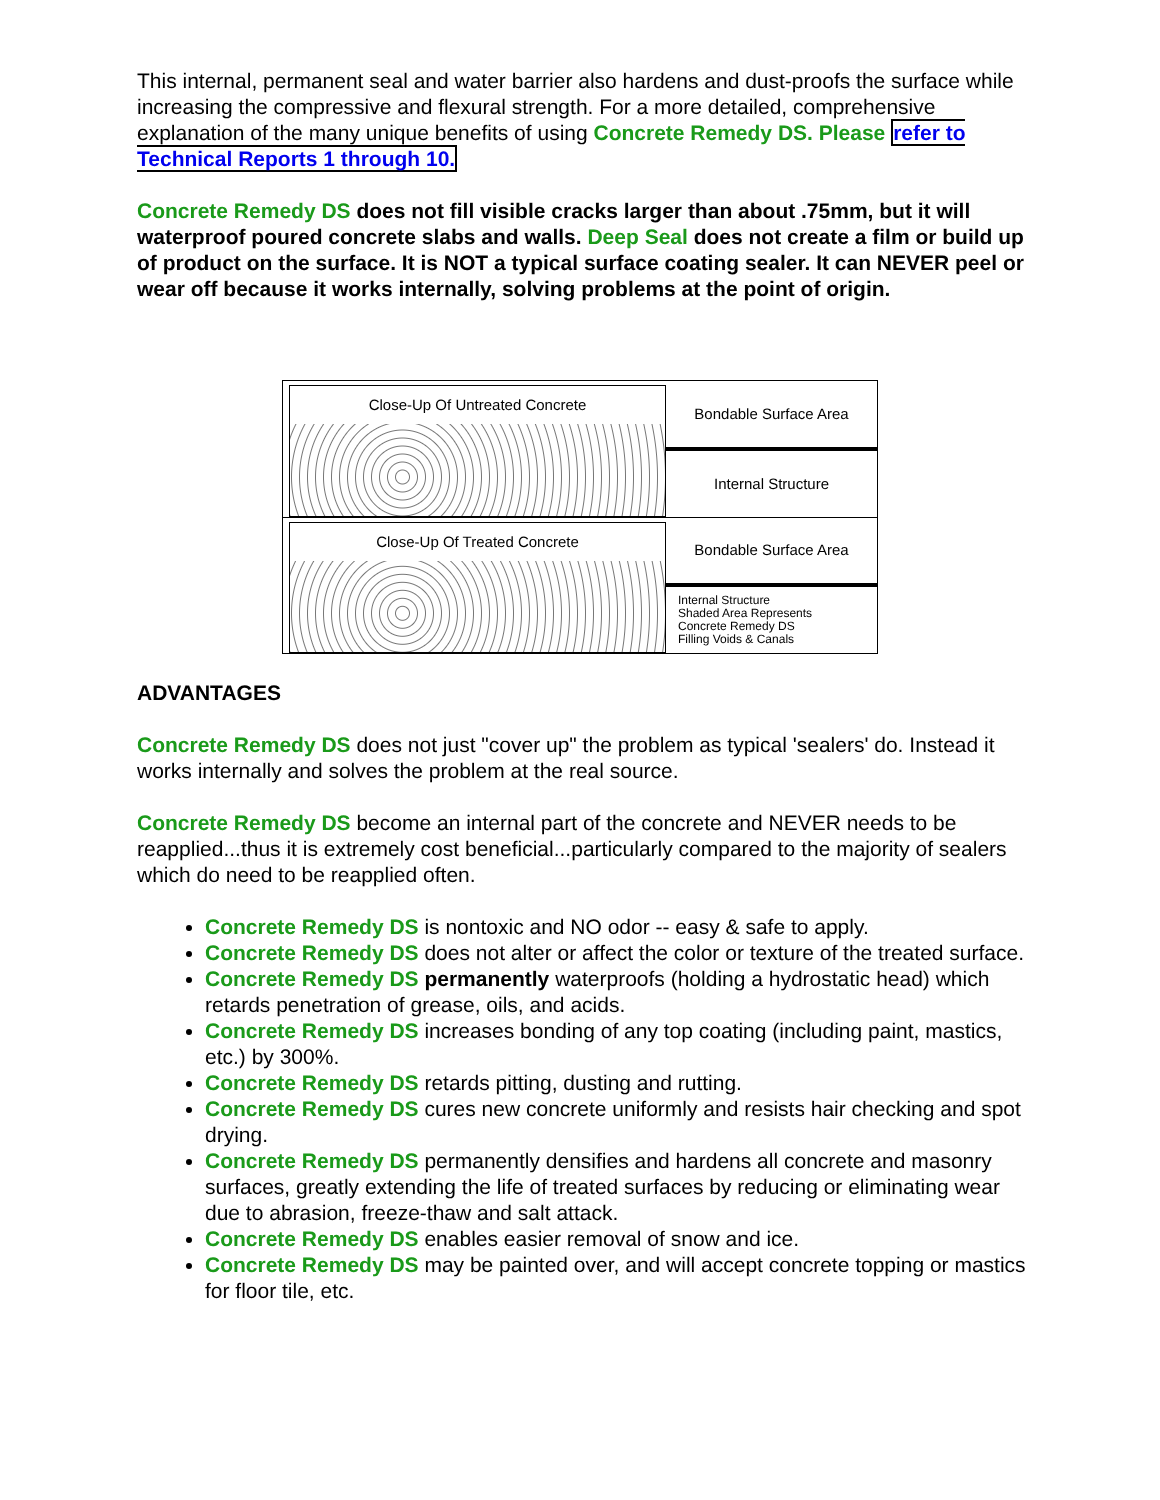This internal, permanent seal and water barrier also hardens and dust-proofs the surface while increasing the compressive and flexural strength. For a more detailed, comprehensive explanation of the many unique benefits of using Concrete Remedy DS. Please refer to Technical Reports 1 through 10.
Concrete Remedy DS does not fill visible cracks larger than about .75mm, but it will waterproof poured concrete slabs and walls. Deep Seal does not create a film or build up of product on the surface. It is NOT a typical surface coating sealer. It can NEVER peel or wear off because it works internally, solving problems at the point of origin.
Close-Up Of Untreated Concrete
Bondable Surface Area
Internal Structure
Close-Up Of Treated Concrete
Bondable Surface Area
Internal Structure
Shaded Area Represents
Concrete Remedy DS
Filling Voids & Canals
ADVANTAGES
Concrete Remedy DS does not just "cover up" the problem as typical 'sealers' do. Instead it works internally and solves the problem at the real source.
Concrete Remedy DS become an internal part of the concrete and NEVER needs to be reapplied...thus it is extremely cost beneficial...particularly compared to the majority of sealers which do need to be reapplied often.
Concrete Remedy DS is nontoxic and NO odor -- easy & safe to apply.
Concrete Remedy DS does not alter or affect the color or texture of the treated surface.
Concrete Remedy DS permanently waterproofs (holding a hydrostatic head) which retards penetration of grease, oils, and acids.
Concrete Remedy DS increases bonding of any top coating (including paint, mastics, etc.) by 300%.
Concrete Remedy DS retards pitting, dusting and rutting.
Concrete Remedy DS cures new concrete uniformly and resists hair checking and spot drying.
Concrete Remedy DS permanently densifies and hardens all concrete and masonry surfaces, greatly extending the life of treated surfaces by reducing or eliminating wear due to abrasion, freeze-thaw and salt attack.
Concrete Remedy DS enables easier removal of snow and ice.
Concrete Remedy DS may be painted over, and will accept concrete topping or mastics for floor tile, etc.